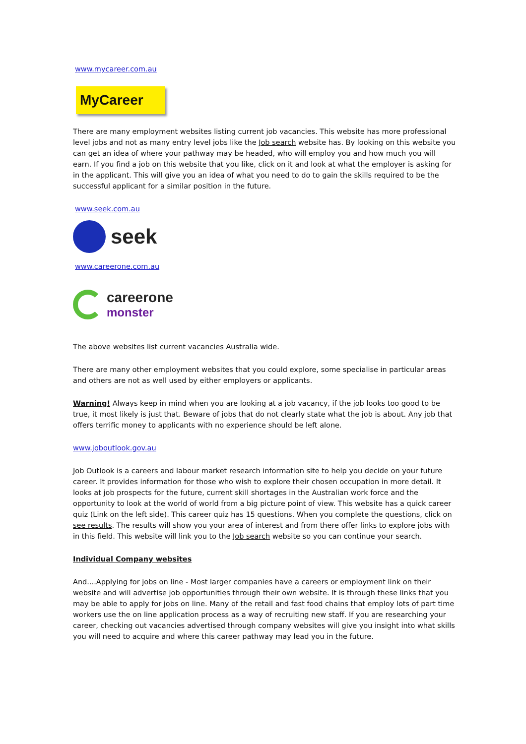www.mycareer.com.au
MyCareer
There are many employment websites listing current job vacancies. This website has more professional level jobs and not as many entry level jobs like the Job search website has. By looking on this website you can get an idea of where your pathway may be headed, who will employ you and how much you will earn. If you find a job on this website that you like, click on it and look at what the employer is asking for in the applicant. This will give you an idea of what you need to do to gain the skills required to be the successful applicant for a similar position in the future.
www.seek.com.au
seek
www.careerone.com.au
careerone
monster
The above websites list current vacancies Australia wide.
There are many other employment websites that you could explore, some specialise in particular areas and others are not as well used by either employers or applicants.
Warning! Always keep in mind when you are looking at a job vacancy, if the job looks too good to be true, it most likely is just that. Beware of jobs that do not clearly state what the job is about. Any job that offers terrific money to applicants with no experience should be left alone.
www.joboutlook.gov.au
Job Outlook is a careers and labour market research information site to help you decide on your future career. It provides information for those who wish to explore their chosen occupation in more detail. It looks at job prospects for the future, current skill shortages in the Australian work force and the opportunity to look at the world of world from a big picture point of view. This website has a quick career quiz (Link on the left side). This career quiz has 15 questions. When you complete the questions, click on see results. The results will show you your area of interest and from there offer links to explore jobs with in this field. This website will link you to the Job search website so you can continue your search.
Individual Company websites
And....Applying for jobs on line - Most larger companies have a careers or employment link on their website and will advertise job opportunities through their own website. It is through these links that you may be able to apply for jobs on line. Many of the retail and fast food chains that employ lots of part time workers use the on line application process as a way of recruiting new staff. If you are researching your career, checking out vacancies advertised through company websites will give you insight into what skills you will need to acquire and where this career pathway may lead you in the future.